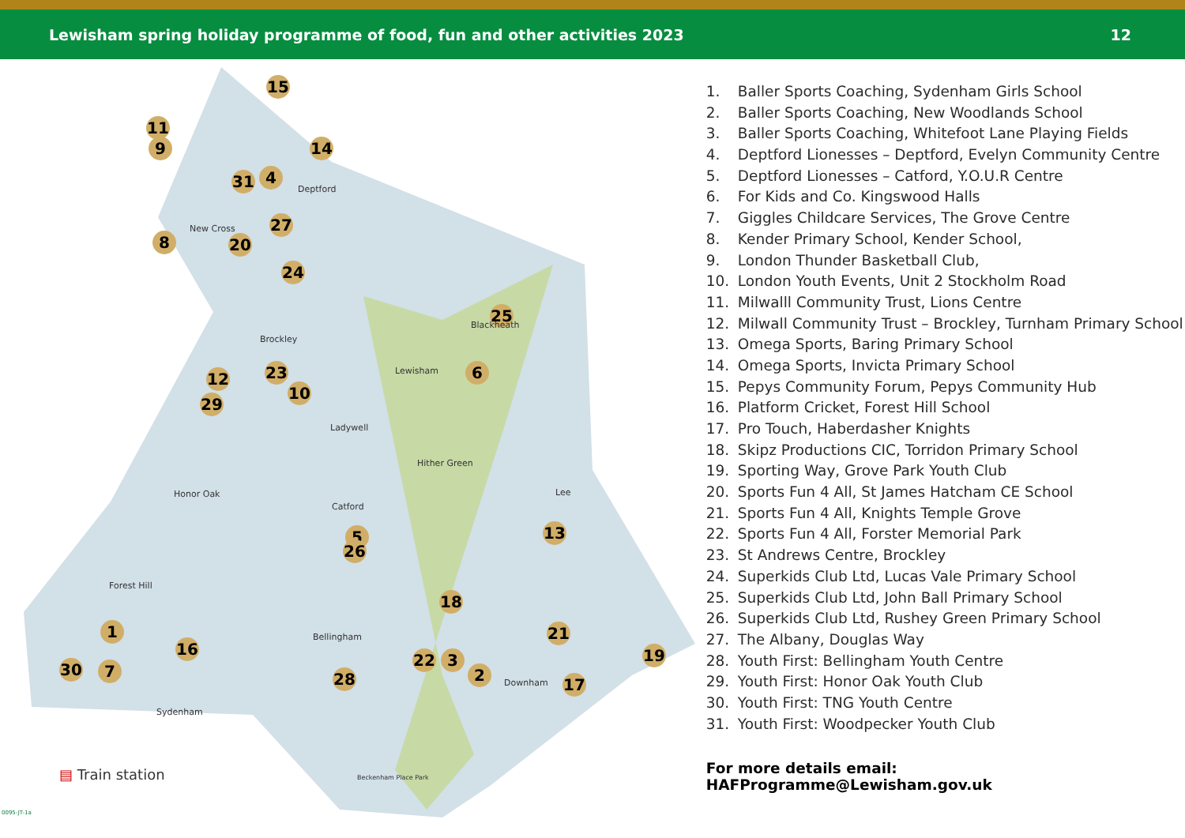Lewisham spring holiday programme of food, fun and other activities 2023 12
15
11
9 14
31 4
8 20
27
24
25
6
12 23
10
29
5
26
13
18
1
16
21
22 3
2
19
30 7 28 17
Deptford
New Cross
Brockley
Blackheath
Lewisham
Ladywell
Hither Green
Honor Oak
Catford
Lee
Forest Hill
Bellingham
Downham
Sydenham
Beckenham Place Park
▤ Train station
0095-JT-1a
1. Baller Sports Coaching, Sydenham Girls School
2. Baller Sports Coaching, New Woodlands School
3. Baller Sports Coaching, Whitefoot Lane Playing Fields
4. Deptford Lionesses – Deptford, Evelyn Community Centre
5. Deptford Lionesses – Catford, Y.O.U.R Centre
6. For Kids and Co. Kingswood Halls
7. Giggles Childcare Services, The Grove Centre
8. Kender Primary School, Kender School,
9. London Thunder Basketball Club,
10. London Youth Events, Unit 2 Stockholm Road
11. Milwalll Community Trust, Lions Centre
12. Milwall Community Trust – Brockley, Turnham Primary School
13. Omega Sports, Baring Primary School
14. Omega Sports, Invicta Primary School
15. Pepys Community Forum, Pepys Community Hub
16. Platform Cricket, Forest Hill School
17. Pro Touch, Haberdasher Knights
18. Skipz Productions CIC, Torridon Primary School
19. Sporting Way, Grove Park Youth Club
20. Sports Fun 4 All, St James Hatcham CE School
21. Sports Fun 4 All, Knights Temple Grove
22. Sports Fun 4 All, Forster Memorial Park
23. St Andrews Centre, Brockley
24. Superkids Club Ltd, Lucas Vale Primary School
25. Superkids Club Ltd, John Ball Primary School
26. Superkids Club Ltd, Rushey Green Primary School
27. The Albany, Douglas Way
28. Youth First: Bellingham Youth Centre
29. Youth First: Honor Oak Youth Club
30. Youth First: TNG Youth Centre
31. Youth First: Woodpecker Youth Club
For more details email: HAFProgramme@Lewisham.gov.uk